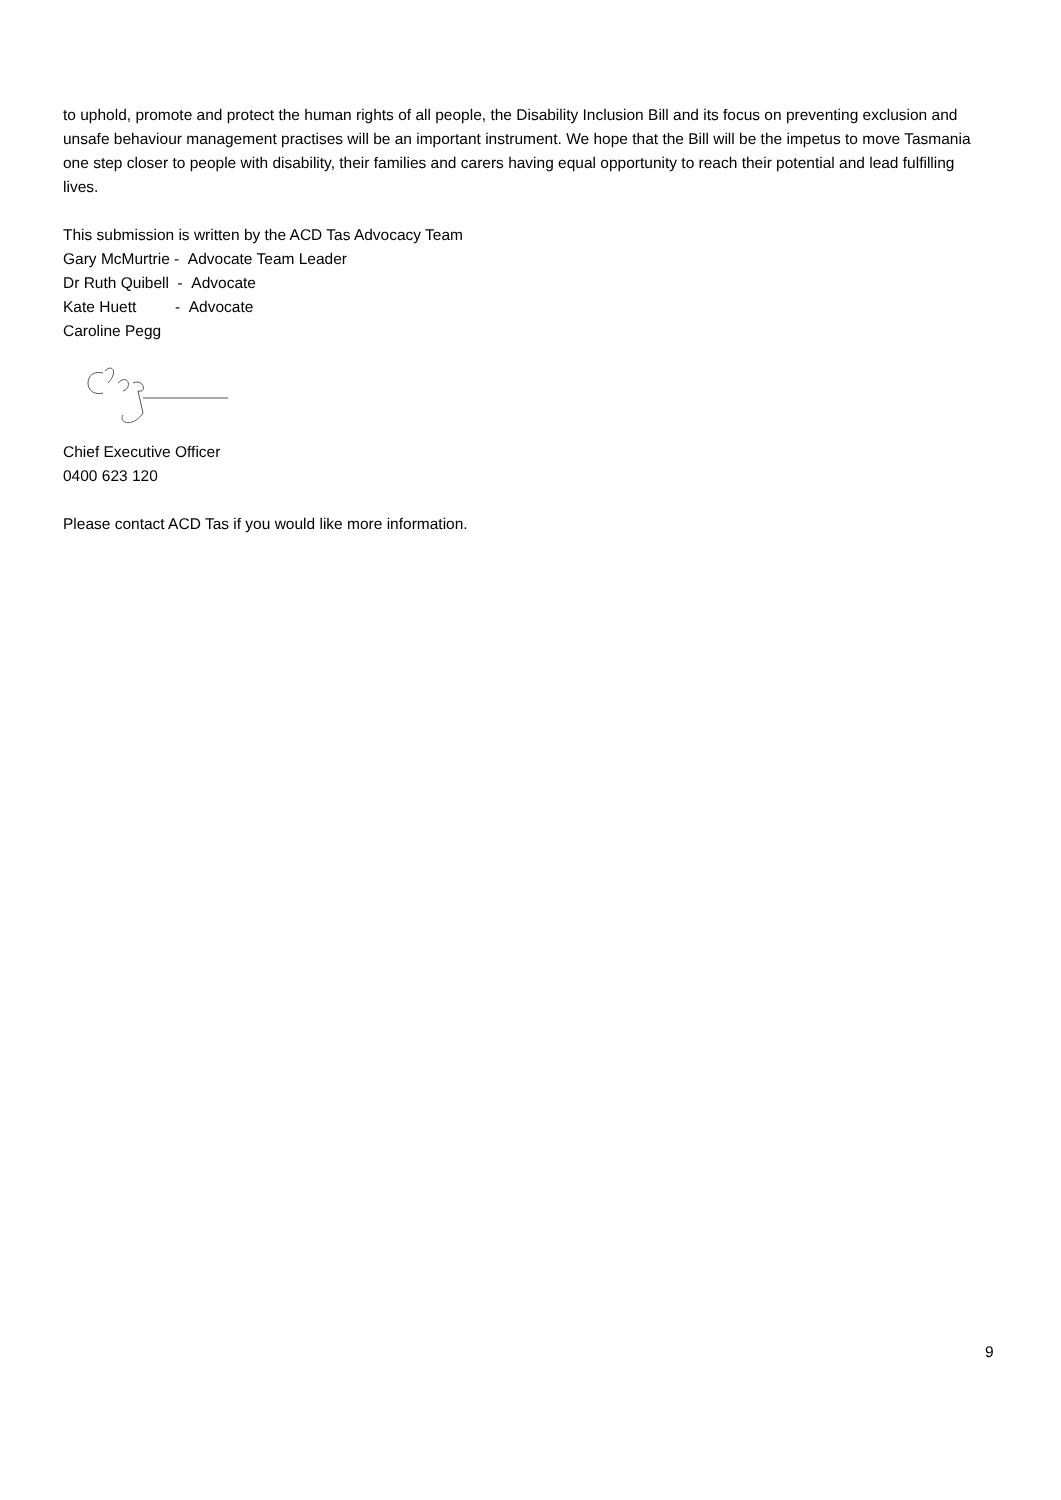to uphold, promote and protect the human rights of all people, the Disability Inclusion Bill and its focus on preventing exclusion and unsafe behaviour management practises will be an important instrument. We hope that the Bill will be the impetus to move Tasmania one step closer to people with disability, their families and carers having equal opportunity to reach their potential and lead fulfilling lives.
This submission is written by the ACD Tas Advocacy Team
Gary McMurtrie - Advocate Team Leader
Dr Ruth Quibell - Advocate
Kate Huett - Advocate
Caroline Pegg
Chief Executive Officer
0400 623 120
Please contact ACD Tas if you would like more information.
9